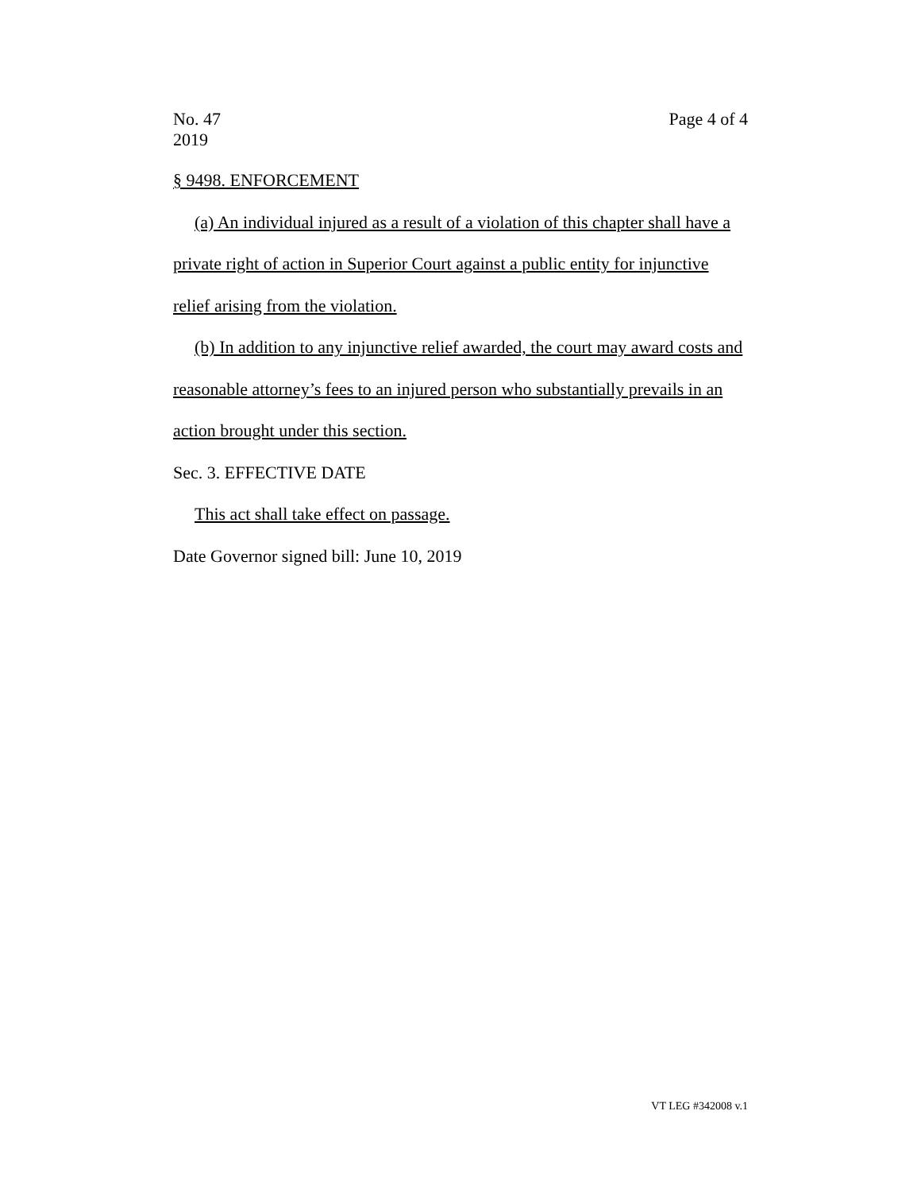No. 47
2019 Page 4 of 4
§ 9498. ENFORCEMENT
(a) An individual injured as a result of a violation of this chapter shall have a private right of action in Superior Court against a public entity for injunctive relief arising from the violation.
(b) In addition to any injunctive relief awarded, the court may award costs and reasonable attorney’s fees to an injured person who substantially prevails in an action brought under this section.
Sec. 3. EFFECTIVE DATE
This act shall take effect on passage.
Date Governor signed bill: June 10, 2019
VT LEG #342008 v.1